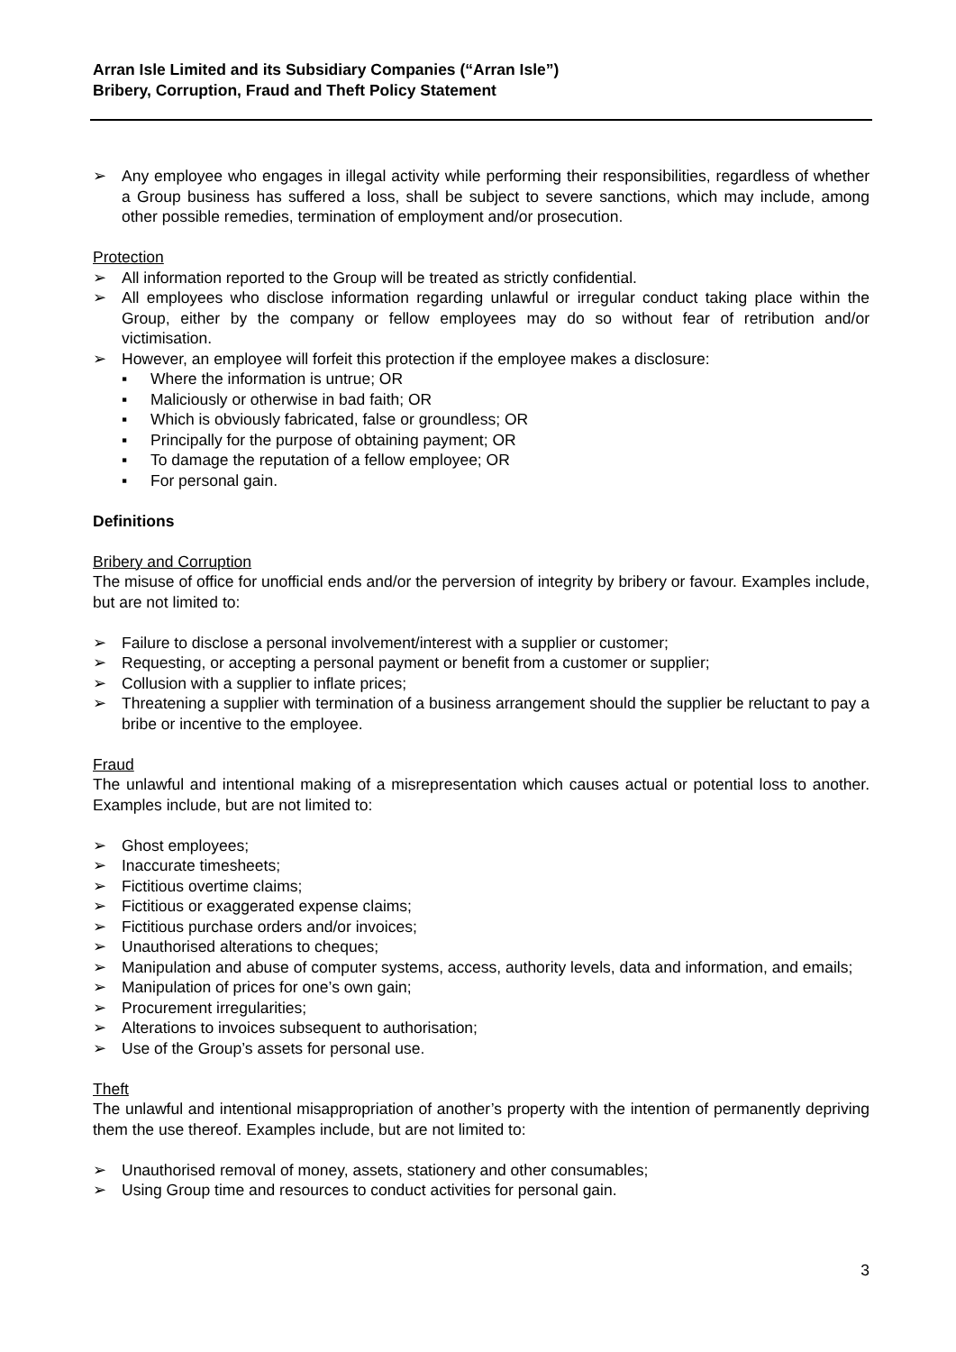Arran Isle Limited and its Subsidiary Companies (“Arran Isle”)
Bribery, Corruption, Fraud and Theft Policy Statement
➢ Any employee who engages in illegal activity while performing their responsibilities, regardless of whether a Group business has suffered a loss, shall be subject to severe sanctions, which may include, among other possible remedies, termination of employment and/or prosecution.
Protection
➢ All information reported to the Group will be treated as strictly confidential.
➢ All employees who disclose information regarding unlawful or irregular conduct taking place within the Group, either by the company or fellow employees may do so without fear of retribution and/or victimisation.
➢ However, an employee will forfeit this protection if the employee makes a disclosure:
▪ Where the information is untrue; OR
▪ Maliciously or otherwise in bad faith; OR
▪ Which is obviously fabricated, false or groundless; OR
▪ Principally for the purpose of obtaining payment; OR
▪ To damage the reputation of a fellow employee; OR
▪ For personal gain.
Definitions
Bribery and Corruption
The misuse of office for unofficial ends and/or the perversion of integrity by bribery or favour. Examples include, but are not limited to:
➢ Failure to disclose a personal involvement/interest with a supplier or customer;
➢ Requesting, or accepting a personal payment or benefit from a customer or supplier;
➢ Collusion with a supplier to inflate prices;
➢ Threatening a supplier with termination of a business arrangement should the supplier be reluctant to pay a bribe or incentive to the employee.
Fraud
The unlawful and intentional making of a misrepresentation which causes actual or potential loss to another. Examples include, but are not limited to:
➢ Ghost employees;
➢ Inaccurate timesheets;
➢ Fictitious overtime claims;
➢ Fictitious or exaggerated expense claims;
➢ Fictitious purchase orders and/or invoices;
➢ Unauthorised alterations to cheques;
➢ Manipulation and abuse of computer systems, access, authority levels, data and information, and emails;
➢ Manipulation of prices for one’s own gain;
➢ Procurement irregularities;
➢ Alterations to invoices subsequent to authorisation;
➢ Use of the Group’s assets for personal use.
Theft
The unlawful and intentional misappropriation of another’s property with the intention of permanently depriving them the use thereof. Examples include, but are not limited to:
➢ Unauthorised removal of money, assets, stationery and other consumables;
➢ Using Group time and resources to conduct activities for personal gain.
3